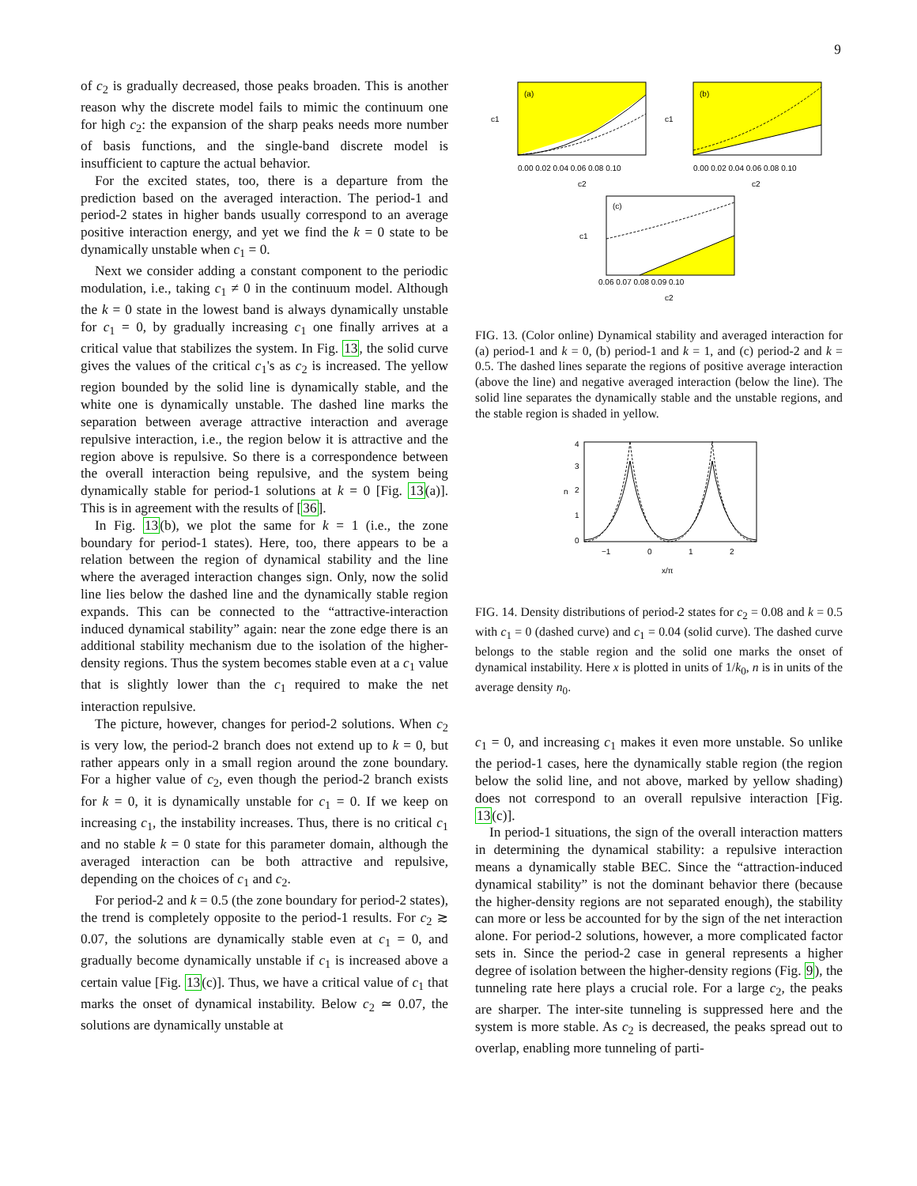9
of c<sub>2</sub> is gradually decreased, those peaks broaden. This is another reason why the discrete model fails to mimic the continuum one for high c<sub>2</sub>: the expansion of the sharp peaks needs more number of basis functions, and the single-band discrete model is insufficient to capture the actual behavior.
For the excited states, too, there is a departure from the prediction based on the averaged interaction. The period-1 and period-2 states in higher bands usually correspond to an average positive interaction energy, and yet we find the k = 0 state to be dynamically unstable when c<sub>1</sub> = 0.
Next we consider adding a constant component to the periodic modulation, i.e., taking c<sub>1</sub> ≠ 0 in the continuum model. Although the k = 0 state in the lowest band is always dynamically unstable for c<sub>1</sub> = 0, by gradually increasing c<sub>1</sub> one finally arrives at a critical value that stabilizes the system. In Fig. 13, the solid curve gives the values of the critical c<sub>1</sub>'s as c<sub>2</sub> is increased. The yellow region bounded by the solid line is dynamically stable, and the white one is dynamically unstable. The dashed line marks the separation between average attractive interaction and average repulsive interaction, i.e., the region below it is attractive and the region above is repulsive. So there is a correspondence between the overall interaction being repulsive, and the system being dynamically stable for period-1 solutions at k = 0 [Fig. 13(a)]. This is in agreement with the results of [36].
In Fig. 13(b), we plot the same for k = 1 (i.e., the zone boundary for period-1 states). Here, too, there appears to be a relation between the region of dynamical stability and the line where the averaged interaction changes sign. Only, now the solid line lies below the dashed line and the dynamically stable region expands. This can be connected to the “attractive-interaction induced dynamical stability” again: near the zone edge there is an additional stability mechanism due to the isolation of the higher-density regions. Thus the system becomes stable even at a c<sub>1</sub> value that is slightly lower than the c<sub>1</sub> required to make the net interaction repulsive.
The picture, however, changes for period-2 solutions. When c<sub>2</sub> is very low, the period-2 branch does not extend up to k = 0, but rather appears only in a small region around the zone boundary. For a higher value of c<sub>2</sub>, even though the period-2 branch exists for k = 0, it is dynamically unstable for c<sub>1</sub> = 0. If we keep on increasing c<sub>1</sub>, the instability increases. Thus, there is no critical c<sub>1</sub> and no stable k = 0 state for this parameter domain, although the averaged interaction can be both attractive and repulsive, depending on the choices of c<sub>1</sub> and c<sub>2</sub>.
For period-2 and k = 0.5 (the zone boundary for period-2 states), the trend is completely opposite to the period-1 results. For c<sub>2</sub> ≳ 0.07, the solutions are dynamically stable even at c<sub>1</sub> = 0, and gradually become dynamically unstable if c<sub>1</sub> is increased above a certain value [Fig. 13(c)]. Thus, we have a critical value of c<sub>1</sub> that marks the onset of dynamical instability. Below c<sub>2</sub> ≃ 0.07, the solutions are dynamically unstable at
(a)
c1
c2
0.00 0.02 0.04 0.06 0.08 0.10
(b)
c1
c2
0.00 0.02 0.04 0.06 0.08 0.10
(c)
c1
c2
0.06 0.07 0.08 0.09 0.10
FIG. 13. (Color online) Dynamical stability and averaged interaction for (a) period-1 and k = 0, (b) period-1 and k = 1, and (c) period-2 and k = 0.5. The dashed lines separate the regions of positive average interaction (above the line) and negative averaged interaction (below the line). The solid line separates the dynamically stable and the unstable regions, and the stable region is shaded in yellow.
4
3
2
1
0
n
−1
0
1
2
x/π
FIG. 14. Density distributions of period-2 states for c<sub>2</sub> = 0.08 and k = 0.5 with c<sub>1</sub> = 0 (dashed curve) and c<sub>1</sub> = 0.04 (solid curve). The dashed curve belongs to the stable region and the solid one marks the onset of dynamical instability. Here x is plotted in units of 1/k<sub>0</sub>, n is in units of the average density n<sub>0</sub>.
c<sub>1</sub> = 0, and increasing c<sub>1</sub> makes it even more unstable. So unlike the period-1 cases, here the dynamically stable region (the region below the solid line, and not above, marked by yellow shading) does not correspond to an overall repulsive interaction [Fig. 13(c)].
In period-1 situations, the sign of the overall interaction matters in determining the dynamical stability: a repulsive interaction means a dynamically stable BEC. Since the “attraction-induced dynamical stability” is not the dominant behavior there (because the higher-density regions are not separated enough), the stability can more or less be accounted for by the sign of the net interaction alone. For period-2 solutions, however, a more complicated factor sets in. Since the period-2 case in general represents a higher degree of isolation between the higher-density regions (Fig. 9), the tunneling rate here plays a crucial role. For a large c<sub>2</sub>, the peaks are sharper. The inter-site tunneling is suppressed here and the system is more stable. As c<sub>2</sub> is decreased, the peaks spread out to overlap, enabling more tunneling of parti-